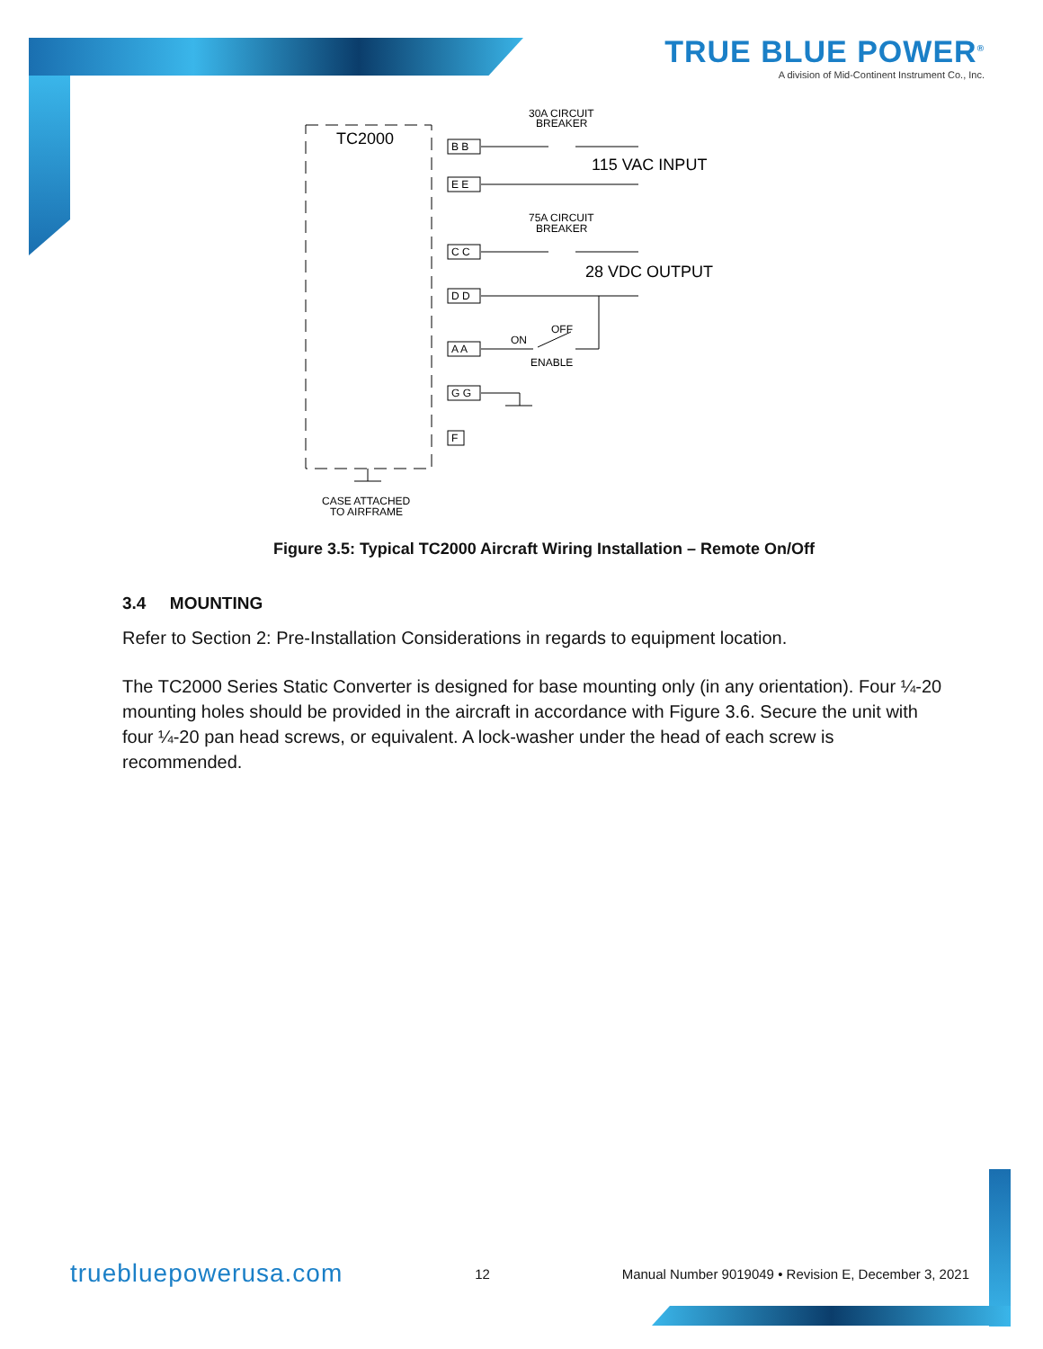TRUE BLUE POWER<sup>®</sup>
A division of Mid-Continent Instrument Co., Inc.
TC2000
30A CIRCUIT
BREAKER
115 VAC INPUT
75A CIRCUIT
BREAKER
28 VDC OUTPUT
B B
E E
C C
D D
A A
G G
F
OFF
ON
ENABLE
CASE ATTACHED
TO AIRFRAME
Figure 3.5: Typical TC2000 Aircraft Wiring Installation – Remote On/Off
3.4 MOUNTING
Refer to Section 2: Pre-Installation Considerations in regards to equipment location.
The TC2000 Series Static Converter is designed for base mounting only (in any orientation). Four ¼-20 mounting holes should be provided in the aircraft in accordance with Figure 3.6. Secure the unit with four ¼-20 pan head screws, or equivalent. A lock-washer under the head of each screw is recommended.
truebluepowerusa.com 12 Manual Number 9019049 • Revision E, December 3, 2021